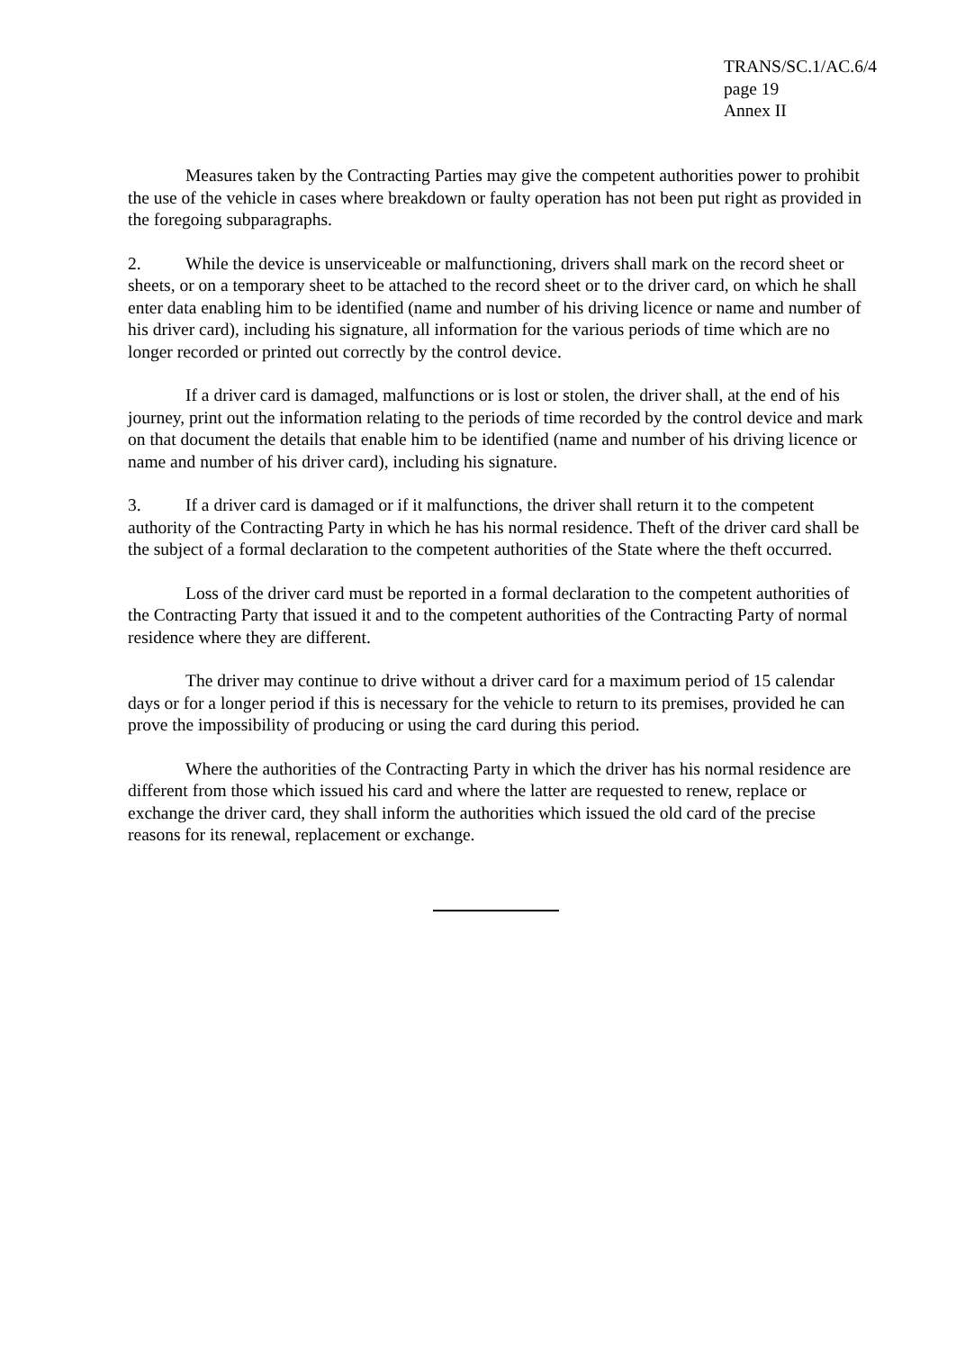TRANS/SC.1/AC.6/4
page 19
Annex II
Measures taken by the Contracting Parties may give the competent authorities power to prohibit the use of the vehicle in cases where breakdown or faulty operation has not been put right as provided in the foregoing subparagraphs.
2. While the device is unserviceable or malfunctioning, drivers shall mark on the record sheet or sheets, or on a temporary sheet to be attached to the record sheet or to the driver card, on which he shall enter data enabling him to be identified (name and number of his driving licence or name and number of his driver card), including his signature, all information for the various periods of time which are no longer recorded or printed out correctly by the control device.
If a driver card is damaged, malfunctions or is lost or stolen, the driver shall, at the end of his journey, print out the information relating to the periods of time recorded by the control device and mark on that document the details that enable him to be identified (name and number of his driving licence or name and number of his driver card), including his signature.
3. If a driver card is damaged or if it malfunctions, the driver shall return it to the competent authority of the Contracting Party in which he has his normal residence. Theft of the driver card shall be the subject of a formal declaration to the competent authorities of the State where the theft occurred.
Loss of the driver card must be reported in a formal declaration to the competent authorities of the Contracting Party that issued it and to the competent authorities of the Contracting Party of normal residence where they are different.
The driver may continue to drive without a driver card for a maximum period of 15 calendar days or for a longer period if this is necessary for the vehicle to return to its premises, provided he can prove the impossibility of producing or using the card during this period.
Where the authorities of the Contracting Party in which the driver has his normal residence are different from those which issued his card and where the latter are requested to renew, replace or exchange the driver card, they shall inform the authorities which issued the old card of the precise reasons for its renewal, replacement or exchange.